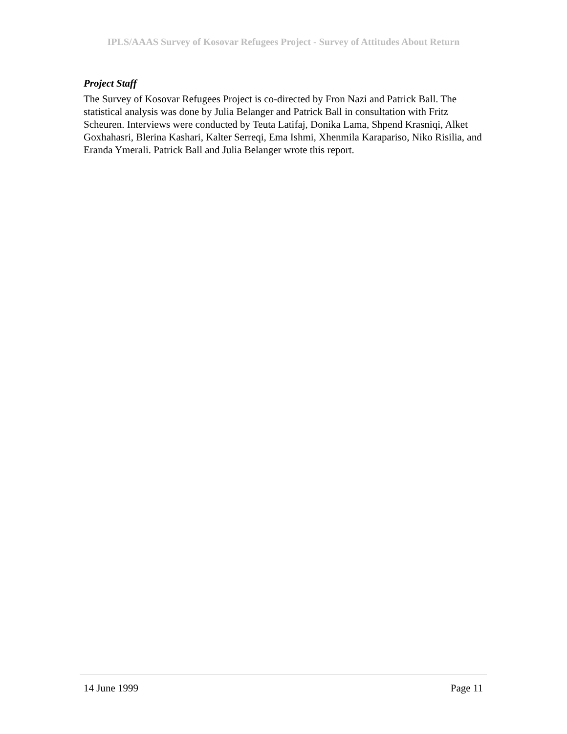IPLS/AAAS Survey of Kosovar Refugees Project - Survey of Attitudes About Return
Project Staff
The Survey of Kosovar Refugees Project is co-directed by Fron Nazi and Patrick Ball. The statistical analysis was done by Julia Belanger and Patrick Ball in consultation with Fritz Scheuren. Interviews were conducted by Teuta Latifaj, Donika Lama, Shpend Krasniqi, Alket Goxhahasri, Blerina Kashari, Kalter Serreqi, Ema Ishmi, Xhenmila Karapariso, Niko Risilia, and Eranda Ymerali. Patrick Ball and Julia Belanger wrote this report.
14 June 1999 Page 11